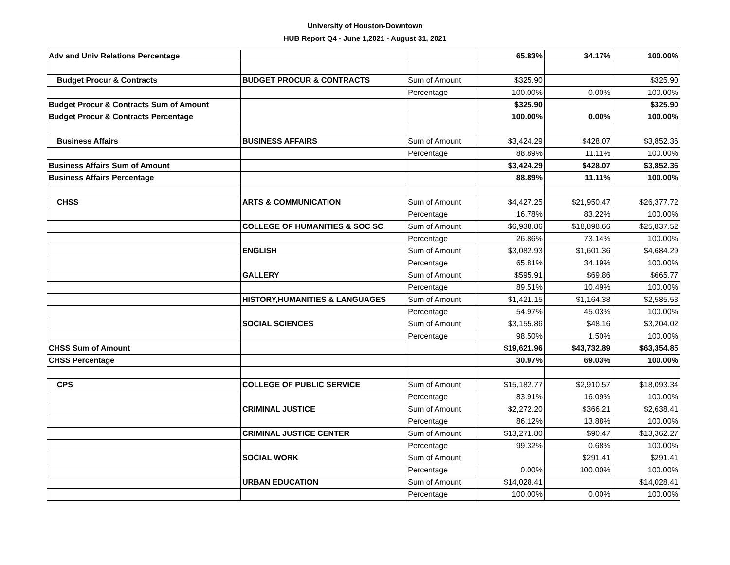University of Houston-Downtown
HUB Report Q4 - June 1,2021 - August 31, 2021
| Adv and Univ Relations Percentage | | | 65.83% | 34.17% | 100.00% |
| Budget Procur & Contracts | BUDGET PROCUR & CONTRACTS | Sum of Amount | $325.90 | | $325.90 |
| | | Percentage | 100.00% | 0.00% | 100.00% |
| Budget Procur & Contracts Sum of Amount | | | $325.90 | | $325.90 |
| Budget Procur & Contracts Percentage | | | 100.00% | 0.00% | 100.00% |
| Business Affairs | BUSINESS AFFAIRS | Sum of Amount | $3,424.29 | $428.07 | $3,852.36 |
| | | Percentage | 88.89% | 11.11% | 100.00% |
| Business Affairs Sum of Amount | | | $3,424.29 | $428.07 | $3,852.36 |
| Business Affairs Percentage | | | 88.89% | 11.11% | 100.00% |
| CHSS | ARTS & COMMUNICATION | Sum of Amount | $4,427.25 | $21,950.47 | $26,377.72 |
| | | Percentage | 16.78% | 83.22% | 100.00% |
| | COLLEGE OF HUMANITIES & SOC SC | Sum of Amount | $6,938.86 | $18,898.66 | $25,837.52 |
| | | Percentage | 26.86% | 73.14% | 100.00% |
| | ENGLISH | Sum of Amount | $3,082.93 | $1,601.36 | $4,684.29 |
| | | Percentage | 65.81% | 34.19% | 100.00% |
| | GALLERY | Sum of Amount | $595.91 | $69.86 | $665.77 |
| | | Percentage | 89.51% | 10.49% | 100.00% |
| | HISTORY,HUMANITIES & LANGUAGES | Sum of Amount | $1,421.15 | $1,164.38 | $2,585.53 |
| | | Percentage | 54.97% | 45.03% | 100.00% |
| | SOCIAL SCIENCES | Sum of Amount | $3,155.86 | $48.16 | $3,204.02 |
| | | Percentage | 98.50% | 1.50% | 100.00% |
| CHSS Sum of Amount | | | $19,621.96 | $43,732.89 | $63,354.85 |
| CHSS Percentage | | | 30.97% | 69.03% | 100.00% |
| CPS | COLLEGE OF PUBLIC SERVICE | Sum of Amount | $15,182.77 | $2,910.57 | $18,093.34 |
| | | Percentage | 83.91% | 16.09% | 100.00% |
| | CRIMINAL JUSTICE | Sum of Amount | $2,272.20 | $366.21 | $2,638.41 |
| | | Percentage | 86.12% | 13.88% | 100.00% |
| | CRIMINAL JUSTICE CENTER | Sum of Amount | $13,271.80 | $90.47 | $13,362.27 |
| | | Percentage | 99.32% | 0.68% | 100.00% |
| | SOCIAL WORK | Sum of Amount | | $291.41 | $291.41 |
| | | Percentage | 0.00% | 100.00% | 100.00% |
| | URBAN EDUCATION | Sum of Amount | $14,028.41 | | $14,028.41 |
| | | Percentage | 100.00% | 0.00% | 100.00% |